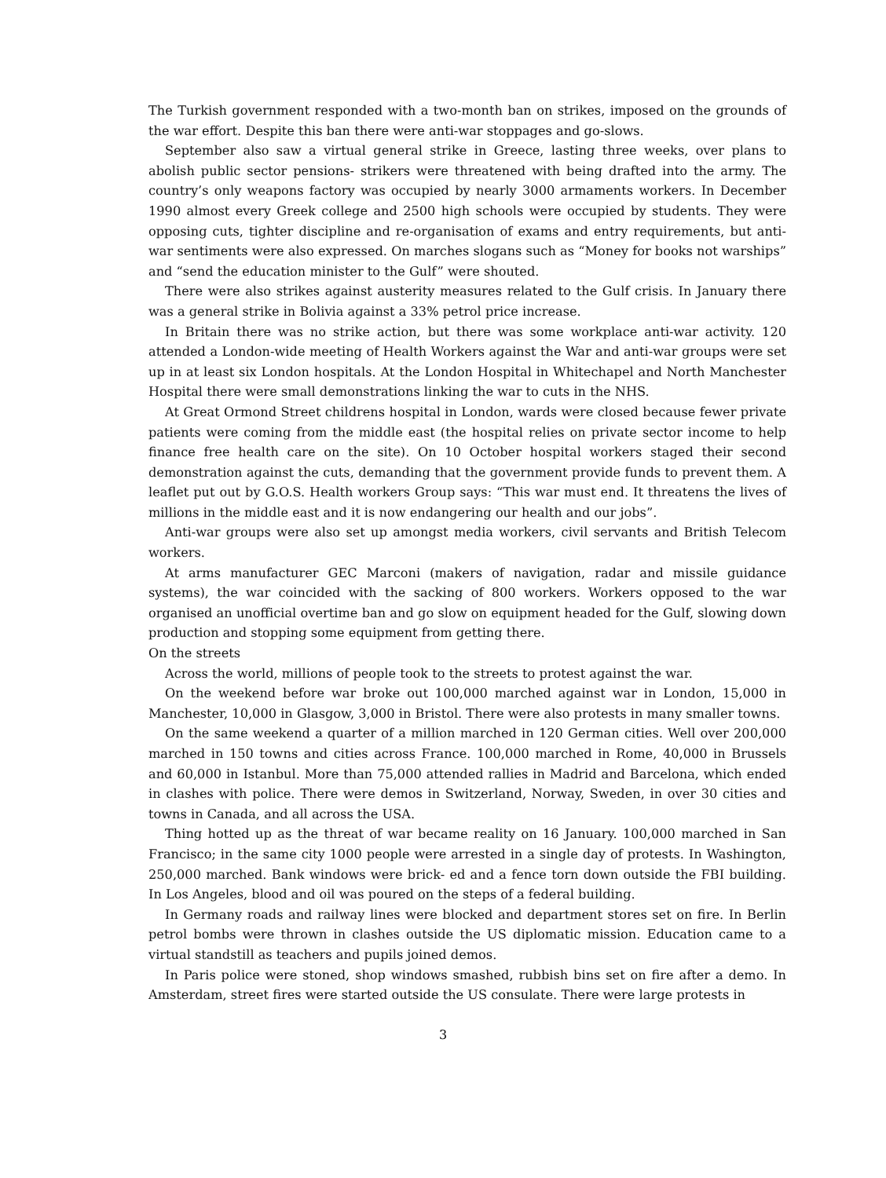The Turkish government responded with a two-month ban on strikes, imposed on the grounds of the war effort. Despite this ban there were anti-war stoppages and go-slows.
September also saw a virtual general strike in Greece, lasting three weeks, over plans to abolish public sector pensions- strikers were threatened with being drafted into the army. The country’s only weapons factory was occupied by nearly 3000 armaments workers. In December 1990 almost every Greek college and 2500 high schools were occupied by students. They were opposing cuts, tighter discipline and re-organisation of exams and entry requirements, but anti-war sentiments were also expressed. On marches slogans such as “Money for books not warships” and “send the education minister to the Gulf” were shouted.
There were also strikes against austerity measures related to the Gulf crisis. In January there was a general strike in Bolivia against a 33% petrol price increase.
In Britain there was no strike action, but there was some workplace anti-war activity. 120 attended a London-wide meeting of Health Workers against the War and anti-war groups were set up in at least six London hospitals. At the London Hospital in Whitechapel and North Manchester Hospital there were small demonstrations linking the war to cuts in the NHS.
At Great Ormond Street childrens hospital in London, wards were closed because fewer private patients were coming from the middle east (the hospital relies on private sector income to help finance free health care on the site). On 10 October hospital workers staged their second demonstration against the cuts, demanding that the government provide funds to prevent them. A leaflet put out by G.O.S. Health workers Group says: “This war must end. It threatens the lives of millions in the middle east and it is now endangering our health and our jobs”.
Anti-war groups were also set up amongst media workers, civil servants and British Telecom workers.
At arms manufacturer GEC Marconi (makers of navigation, radar and missile guidance systems), the war coincided with the sacking of 800 workers. Workers opposed to the war organised an unofficial overtime ban and go slow on equipment headed for the Gulf, slowing down production and stopping some equipment from getting there.
On the streets
Across the world, millions of people took to the streets to protest against the war.
On the weekend before war broke out 100,000 marched against war in London, 15,000 in Manchester, 10,000 in Glasgow, 3,000 in Bristol. There were also protests in many smaller towns.
On the same weekend a quarter of a million marched in 120 German cities. Well over 200,000 marched in 150 towns and cities across France. 100,000 marched in Rome, 40,000 in Brussels and 60,000 in Istanbul. More than 75,000 attended rallies in Madrid and Barcelona, which ended in clashes with police. There were demos in Switzerland, Norway, Sweden, in over 30 cities and towns in Canada, and all across the USA.
Thing hotted up as the threat of war became reality on 16 January. 100,000 marched in San Francisco; in the same city 1000 people were arrested in a single day of protests. In Washington, 250,000 marched. Bank windows were brick- ed and a fence torn down outside the FBI building. In Los Angeles, blood and oil was poured on the steps of a federal building.
In Germany roads and railway lines were blocked and department stores set on fire. In Berlin petrol bombs were thrown in clashes outside the US diplomatic mission. Education came to a virtual standstill as teachers and pupils joined demos.
In Paris police were stoned, shop windows smashed, rubbish bins set on fire after a demo. In Amsterdam, street fires were started outside the US consulate. There were large protests in
3